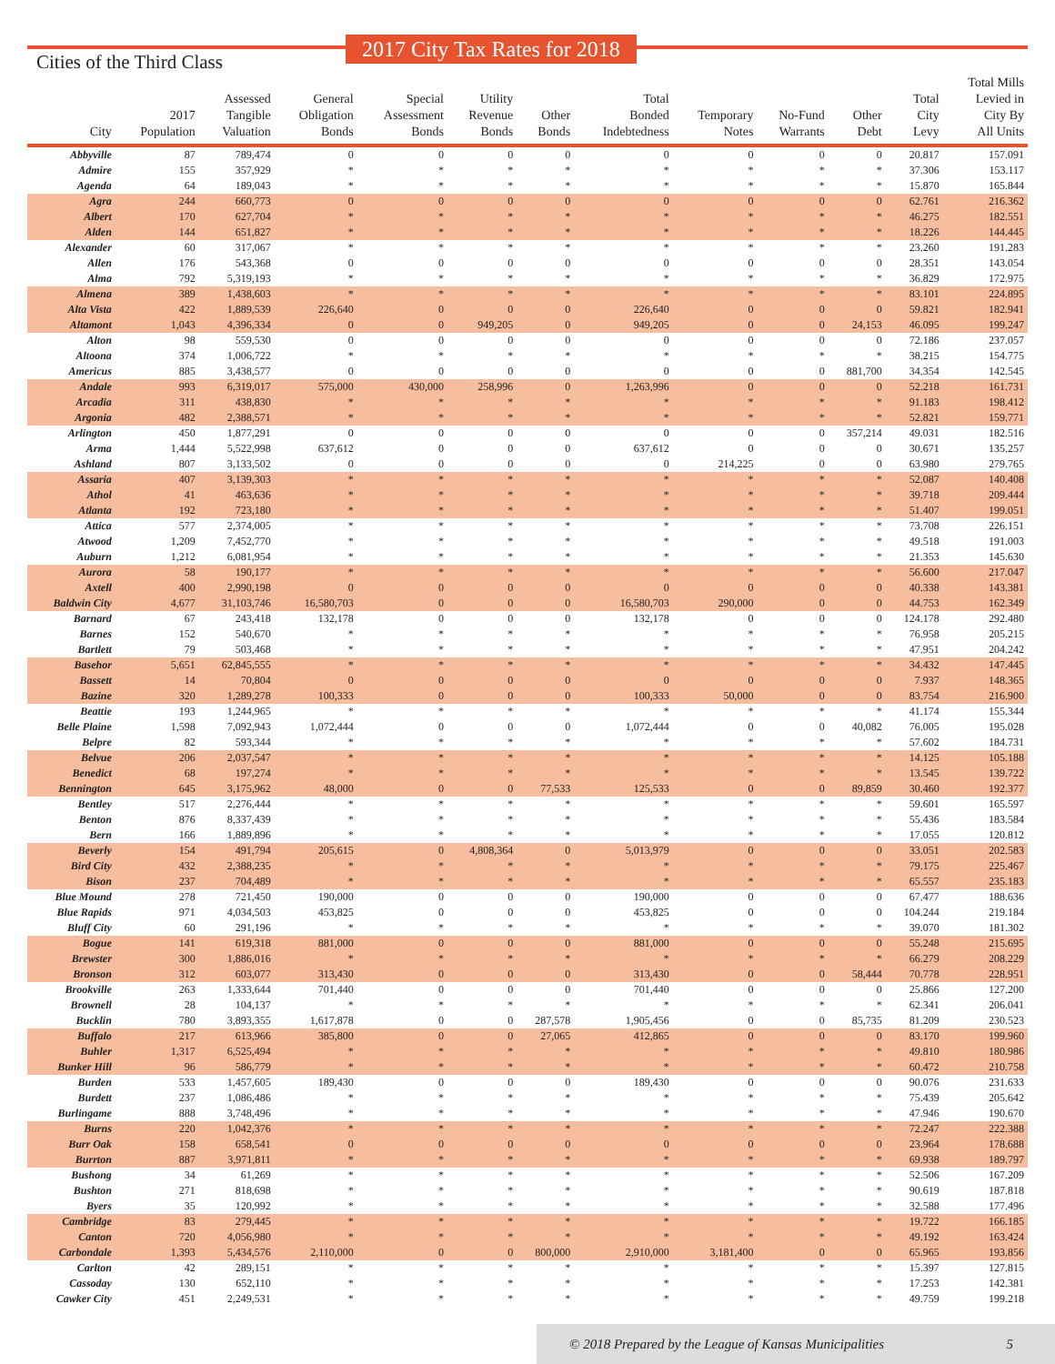Cities of the Third Class
2017 City Tax Rates for 2018
| City | 2017 Population | Assessed Tangible Valuation | General Obligation Bonds | Special Assessment Bonds | Utility Revenue Bonds | Other Bonds | Total Bonded Indebtedness | Temporary Notes | No-Fund Warrants | Other Debt | Total City Levy | Total Mills Levied in City By All Units |
| --- | --- | --- | --- | --- | --- | --- | --- | --- | --- | --- | --- | --- |
| Abbyville | 87 | 789,474 | 0 | 0 | 0 | 0 | 0 | 0 | 0 | 0 | 20.817 | 157.091 |
| Admire | 155 | 357,929 | * | * | * | * | * | * | * | * | 37.306 | 153.117 |
| Agenda | 64 | 189,043 | * | * | * | * | * | * | * | * | 15.870 | 165.844 |
| Agra | 244 | 660,773 | 0 | 0 | 0 | 0 | 0 | 0 | 0 | 0 | 62.761 | 216.362 |
| Albert | 170 | 627,704 | * | * | * | * | * | * | * | * | 46.275 | 182.551 |
| Alden | 144 | 651,827 | * | * | * | * | * | * | * | * | 18.226 | 144.445 |
| Alexander | 60 | 317,067 | * | * | * | * | * | * | * | * | 23.260 | 191.283 |
| Allen | 176 | 543,368 | 0 | 0 | 0 | 0 | 0 | 0 | 0 | 0 | 28.351 | 143.054 |
| Alma | 792 | 5,319,193 | * | * | * | * | * | * | * | * | 36.829 | 172.975 |
| Almena | 389 | 1,438,603 | * | * | * | * | * | * | * | * | 83.101 | 224.895 |
| Alta Vista | 422 | 1,889,539 | 226,640 | 0 | 0 | 0 | 226,640 | 0 | 0 | 0 | 59.821 | 182.941 |
| Altamont | 1,043 | 4,396,334 | 0 | 0 | 949,205 | 0 | 949,205 | 0 | 0 | 24,153 | 46.095 | 199.247 |
| Alton | 98 | 559,530 | 0 | 0 | 0 | 0 | 0 | 0 | 0 | 0 | 72.186 | 237.057 |
| Altoona | 374 | 1,006,722 | * | * | * | * | * | * | * | * | 38.215 | 154.775 |
| Americus | 885 | 3,438,577 | 0 | 0 | 0 | 0 | 0 | 0 | 0 | 881,700 | 34.354 | 142.545 |
| Andale | 993 | 6,319,017 | 575,000 | 430,000 | 258,996 | 0 | 1,263,996 | 0 | 0 | 0 | 52.218 | 161.731 |
| Arcadia | 311 | 438,830 | * | * | * | * | * | * | * | * | 91.183 | 198.412 |
| Argonia | 482 | 2,388,571 | * | * | * | * | * | * | * | * | 52.821 | 159.771 |
| Arlington | 450 | 1,877,291 | 0 | 0 | 0 | 0 | 0 | 0 | 0 | 357,214 | 49.031 | 182.516 |
| Arma | 1,444 | 5,522,998 | 637,612 | 0 | 0 | 0 | 637,612 | 0 | 0 | 0 | 30.671 | 135.257 |
| Ashland | 807 | 3,133,502 | 0 | 0 | 0 | 0 | 0 | 214,225 | 0 | 0 | 63.980 | 279.765 |
| Assaria | 407 | 3,139,303 | * | * | * | * | * | * | * | * | 52.087 | 140.408 |
| Athol | 41 | 463,636 | * | * | * | * | * | * | * | * | 39.718 | 209.444 |
| Atlanta | 192 | 723,180 | * | * | * | * | * | * | * | * | 51.407 | 199.051 |
| Attica | 577 | 2,374,005 | * | * | * | * | * | * | * | * | 73.708 | 226.151 |
| Atwood | 1,209 | 7,452,770 | * | * | * | * | * | * | * | * | 49.518 | 191.003 |
| Auburn | 1,212 | 6,081,954 | * | * | * | * | * | * | * | * | 21.353 | 145.630 |
| Aurora | 58 | 190,177 | * | * | * | * | * | * | * | * | 56.600 | 217.047 |
| Axtell | 400 | 2,990,198 | 0 | 0 | 0 | 0 | 0 | 0 | 0 | 0 | 40.338 | 143.381 |
| Baldwin City | 4,677 | 31,103,746 | 16,580,703 | 0 | 0 | 0 | 16,580,703 | 290,000 | 0 | 0 | 44.753 | 162.349 |
| Barnard | 67 | 243,418 | 132,178 | 0 | 0 | 0 | 132,178 | 0 | 0 | 0 | 124.178 | 292.480 |
| Barnes | 152 | 540,670 | * | * | * | * | * | * | * | * | 76.958 | 205.215 |
| Bartlett | 79 | 503,468 | * | * | * | * | * | * | * | * | 47.951 | 204.242 |
| Basehor | 5,651 | 62,845,555 | * | * | * | * | * | * | * | * | 34.432 | 147.445 |
| Bassett | 14 | 70,804 | 0 | 0 | 0 | 0 | 0 | 0 | 0 | 0 | 7.937 | 148.365 |
| Bazine | 320 | 1,289,278 | 100,333 | 0 | 0 | 0 | 100,333 | 50,000 | 0 | 0 | 83.754 | 216.900 |
| Beattie | 193 | 1,244,965 | * | * | * | * | * | * | * | * | 41.174 | 155.344 |
| Belle Plaine | 1,598 | 7,092,943 | 1,072,444 | 0 | 0 | 0 | 1,072,444 | 0 | 0 | 40,082 | 76.005 | 195.028 |
| Belpre | 82 | 593,344 | * | * | * | * | * | * | * | * | 57.602 | 184.731 |
| Belvue | 206 | 2,037,547 | * | * | * | * | * | * | * | * | 14.125 | 105.188 |
| Benedict | 68 | 197,274 | * | * | * | * | * | * | * | * | 13.545 | 139.722 |
| Bennington | 645 | 3,175,962 | 48,000 | 0 | 0 | 77,533 | 125,533 | 0 | 0 | 89,859 | 30.460 | 192.377 |
| Bentley | 517 | 2,276,444 | * | * | * | * | * | * | * | * | 59.601 | 165.597 |
| Benton | 876 | 8,337,439 | * | * | * | * | * | * | * | * | 55.436 | 183.584 |
| Bern | 166 | 1,889,896 | * | * | * | * | * | * | * | * | 17.055 | 120.812 |
| Beverly | 154 | 491,794 | 205,615 | 0 | 4,808,364 | 0 | 5,013,979 | 0 | 0 | 0 | 33.051 | 202.583 |
| Bird City | 432 | 2,388,235 | * | * | * | * | * | * | * | * | 79.175 | 225.467 |
| Bison | 237 | 704,489 | * | * | * | * | * | * | * | * | 65.557 | 235.183 |
| Blue Mound | 278 | 721,450 | 190,000 | 0 | 0 | 0 | 190,000 | 0 | 0 | 0 | 67.477 | 188.636 |
| Blue Rapids | 971 | 4,034,503 | 453,825 | 0 | 0 | 0 | 453,825 | 0 | 0 | 0 | 104.244 | 219.184 |
| Bluff City | 60 | 291,196 | * | * | * | * | * | * | * | * | 39.070 | 181.302 |
| Bogue | 141 | 619,318 | 881,000 | 0 | 0 | 0 | 881,000 | 0 | 0 | 0 | 55.248 | 215.695 |
| Brewster | 300 | 1,886,016 | * | * | * | * | * | * | * | * | 66.279 | 208.229 |
| Bronson | 312 | 603,077 | 313,430 | 0 | 0 | 0 | 313,430 | 0 | 0 | 58,444 | 70.778 | 228.951 |
| Brookville | 263 | 1,333,644 | 701,440 | 0 | 0 | 0 | 701,440 | 0 | 0 | 0 | 25.866 | 127.200 |
| Brownell | 28 | 104,137 | * | * | * | * | * | * | * | * | 62.341 | 206.041 |
| Bucklin | 780 | 3,893,355 | 1,617,878 | 0 | 0 | 287,578 | 1,905,456 | 0 | 0 | 85,735 | 81.209 | 230.523 |
| Buffalo | 217 | 613,966 | 385,800 | 0 | 0 | 27,065 | 412,865 | 0 | 0 | 0 | 83.170 | 199.960 |
| Buhler | 1,317 | 6,525,494 | * | * | * | * | * | * | * | * | 49.810 | 180.986 |
| Bunker Hill | 96 | 586,779 | * | * | * | * | * | * | * | * | 60.472 | 210.758 |
| Burden | 533 | 1,457,605 | 189,430 | 0 | 0 | 0 | 189,430 | 0 | 0 | 0 | 90.076 | 231.633 |
| Burdett | 237 | 1,086,486 | * | * | * | * | * | * | * | * | 75.439 | 205.642 |
| Burlingame | 888 | 3,748,496 | * | * | * | * | * | * | * | * | 47.946 | 190.670 |
| Burns | 220 | 1,042,376 | * | * | * | * | * | * | * | * | 72.247 | 222.388 |
| Burr Oak | 158 | 658,541 | 0 | 0 | 0 | 0 | 0 | 0 | 0 | 0 | 23.964 | 178.688 |
| Burrton | 887 | 3,971,811 | * | * | * | * | * | * | * | * | 69.938 | 189.797 |
| Bushong | 34 | 61,269 | * | * | * | * | * | * | * | * | 52.506 | 167.209 |
| Bushton | 271 | 818,698 | * | * | * | * | * | * | * | * | 90.619 | 187.818 |
| Byers | 35 | 120,992 | * | * | * | * | * | * | * | * | 32.588 | 177.496 |
| Cambridge | 83 | 279,445 | * | * | * | * | * | * | * | * | 19.722 | 166.185 |
| Canton | 720 | 4,056,980 | * | * | * | * | * | * | * | * | 49.192 | 163.424 |
| Carbondale | 1,393 | 5,434,576 | 2,110,000 | 0 | 0 | 800,000 | 2,910,000 | 3,181,400 | 0 | 0 | 65.965 | 193.856 |
| Carlton | 42 | 289,151 | * | * | * | * | * | * | * | * | 15.397 | 127.815 |
| Cassoday | 130 | 652,110 | * | * | * | * | * | * | * | * | 17.253 | 142.381 |
| Cawker City | 451 | 2,249,531 | * | * | * | * | * | * | * | * | 49.759 | 199.218 |
© 2018 Prepared by the League of Kansas Municipalities 5